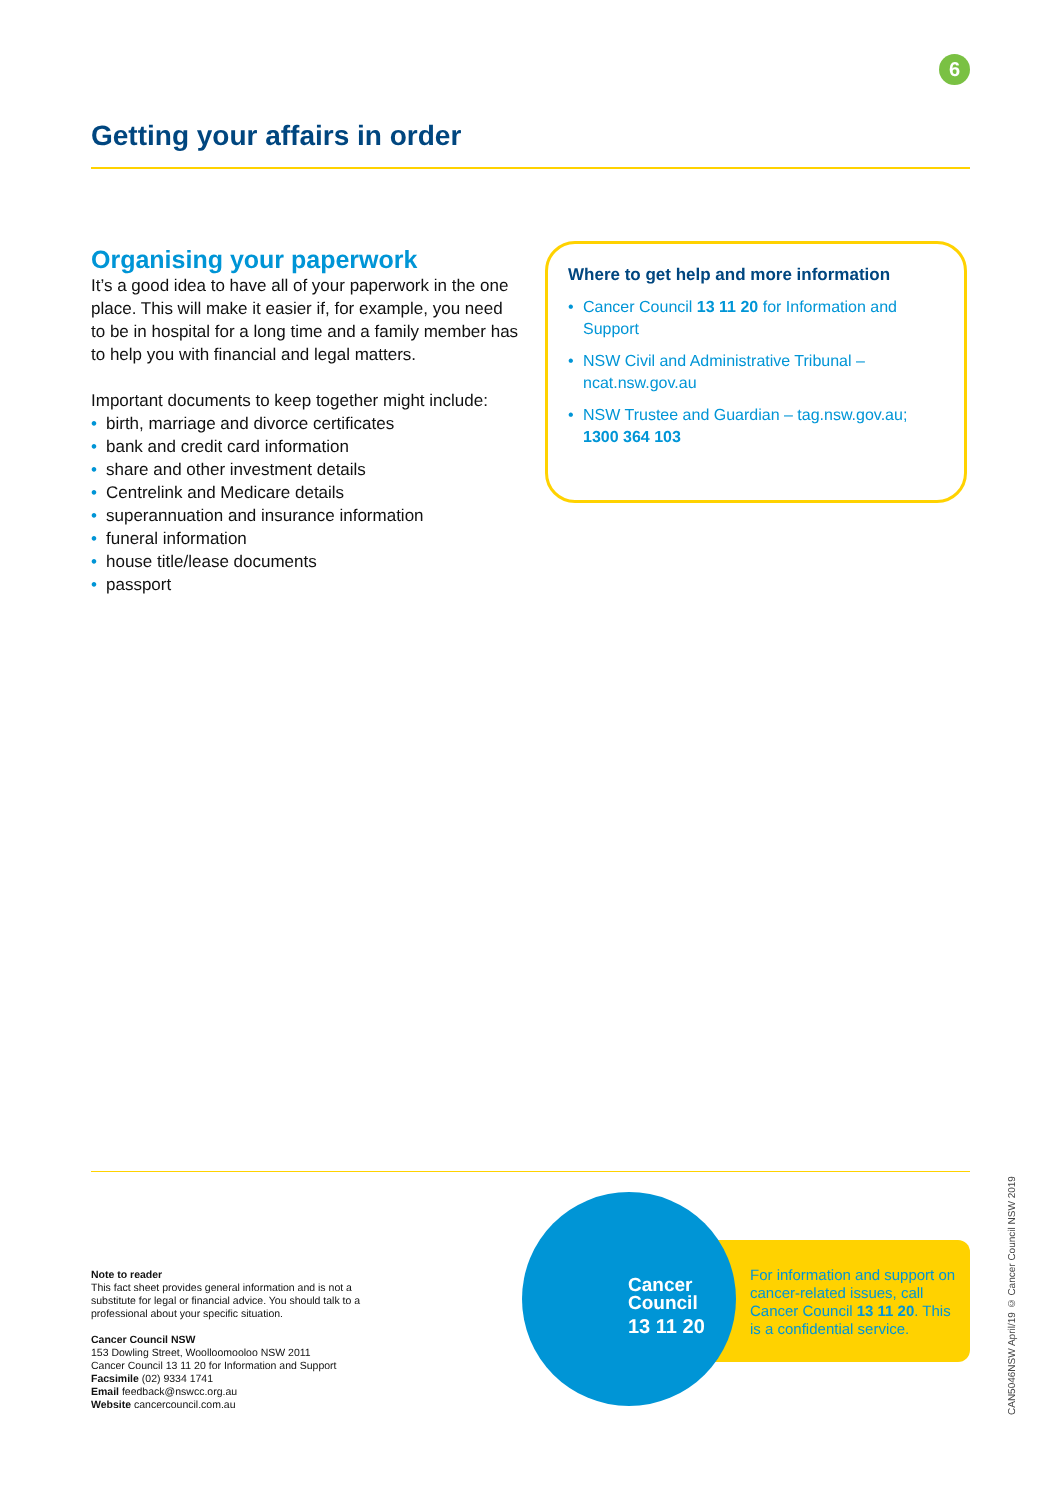6
Getting your affairs in order
Organising your paperwork
It’s a good idea to have all of your paperwork in the one place. This will make it easier if, for example, you need to be in hospital for a long time and a family member has to help you with financial and legal matters.
Important documents to keep together might include:
• birth, marriage and divorce certificates
• bank and credit card information
• share and other investment details
• Centrelink and Medicare details
• superannuation and insurance information
• funeral information
• house title/lease documents
• passport
Where to get help and more information
• Cancer Council 13 11 20 for Information and Support
• NSW Civil and Administrative Tribunal – ncat.nsw.gov.au
• NSW Trustee and Guardian – tag.nsw.gov.au;
1300 364 103
Note to reader
This fact sheet provides general information and is not a substitute for legal or financial advice. You should talk to a professional about your specific situation.
Cancer Council NSW
153 Dowling Street, Woolloomooloo NSW 2011
Cancer Council 13 11 20 for Information and Support
Facsimile (02) 9334 1741
Email feedback@nswcc.org.au
Website cancercouncil.com.au
Cancer
Council
13 11 20
For information and support on cancer-related issues, call Cancer Council 13 11 20. This is a confidential service.
CAN5046NSW April/19 © Cancer Council NSW 2019